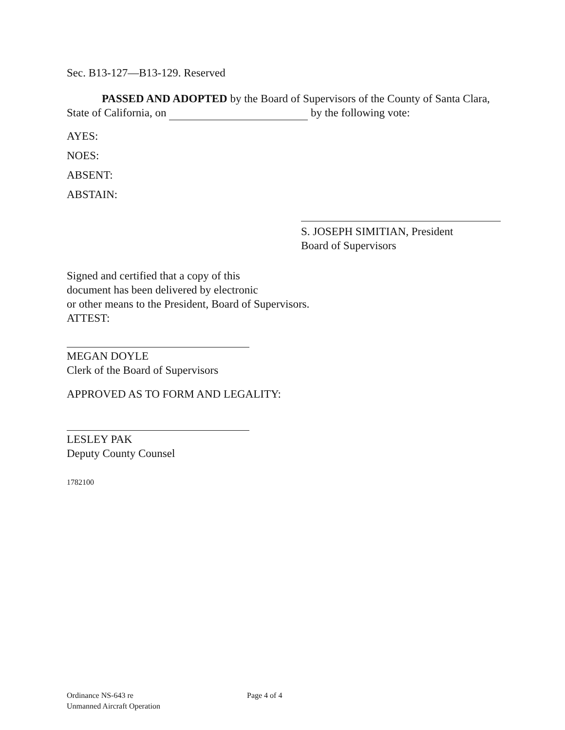Sec. B13-127—B13-129. Reserved
PASSED AND ADOPTED by the Board of Supervisors of the County of Santa Clara, State of California, on by the following vote:
AYES:
NOES:
ABSENT:
ABSTAIN:
S. JOSEPH SIMITIAN, President
Board of Supervisors
Signed and certified that a copy of this
document has been delivered by electronic
or other means to the President, Board of Supervisors.
ATTEST:
MEGAN DOYLE
Clerk of the Board of Supervisors
APPROVED AS TO FORM AND LEGALITY:
LESLEY PAK
Deputy County Counsel
1782100
Ordinance NS-643 re
Unmanned Aircraft Operation
Page 4 of 4